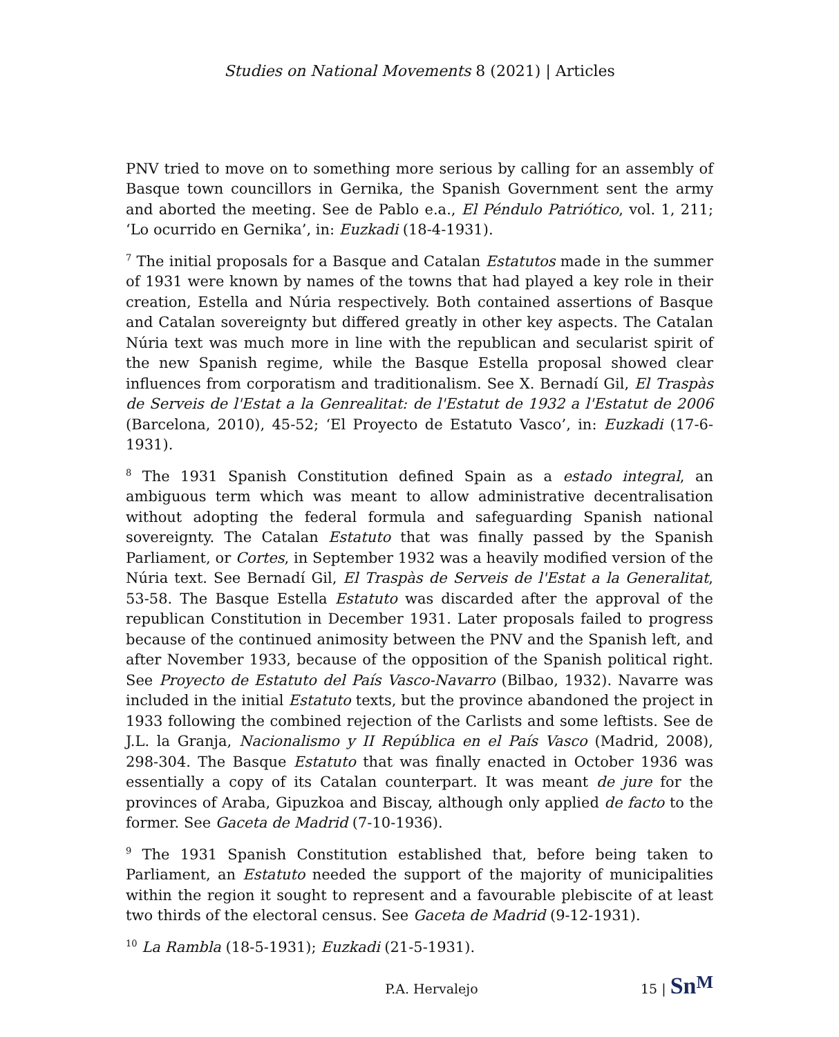Studies on National Movements 8 (2021) | Articles
PNV tried to move on to something more serious by calling for an assembly of Basque town councillors in Gernika, the Spanish Government sent the army and aborted the meeting. See de Pablo e.a., El Péndulo Patriótico, vol. 1, 211; ‘Lo ocurrido en Gernika’, in: Euzkadi (18-4-1931).
<sup>7</sup> The initial proposals for a Basque and Catalan Estatutos made in the summer of 1931 were known by names of the towns that had played a key role in their creation, Estella and Núria respectively. Both contained assertions of Basque and Catalan sovereignty but differed greatly in other key aspects. The Catalan Núria text was much more in line with the republican and secularist spirit of the new Spanish regime, while the Basque Estella proposal showed clear influences from corporatism and traditionalism. See X. Bernadí Gil, El Traspàs de Serveis de l'Estat a la Genrealitat: de l'Estatut de 1932 a l'Estatut de 2006 (Barcelona, 2010), 45-52; ‘El Proyecto de Estatuto Vasco’, in: Euzkadi (17-6-1931).
<sup>8</sup> The 1931 Spanish Constitution defined Spain as a estado integral, an ambiguous term which was meant to allow administrative decentralisation without adopting the federal formula and safeguarding Spanish national sovereignty. The Catalan Estatuto that was finally passed by the Spanish Parliament, or Cortes, in September 1932 was a heavily modified version of the Núria text. See Bernadí Gil, El Traspàs de Serveis de l'Estat a la Generalitat, 53-58. The Basque Estella Estatuto was discarded after the approval of the republican Constitution in December 1931. Later proposals failed to progress because of the continued animosity between the PNV and the Spanish left, and after November 1933, because of the opposition of the Spanish political right. See Proyecto de Estatuto del País Vasco-Navarro (Bilbao, 1932). Navarre was included in the initial Estatuto texts, but the province abandoned the project in 1933 following the combined rejection of the Carlists and some leftists. See de J.L. la Granja, Nacionalismo y II República en el País Vasco (Madrid, 2008), 298-304. The Basque Estatuto that was finally enacted in October 1936 was essentially a copy of its Catalan counterpart. It was meant de jure for the provinces of Araba, Gipuzkoa and Biscay, although only applied de facto to the former. See Gaceta de Madrid (7-10-1936).
<sup>9</sup> The 1931 Spanish Constitution established that, before being taken to Parliament, an Estatuto needed the support of the majority of municipalities within the region it sought to represent and a favourable plebiscite of at least two thirds of the electoral census. See Gaceta de Madrid (9-12-1931).
<sup>10</sup> La Rambla (18-5-1931); Euzkadi (21-5-1931).
P.A. Hervalejo 15 | Sn<sup>M</sup>